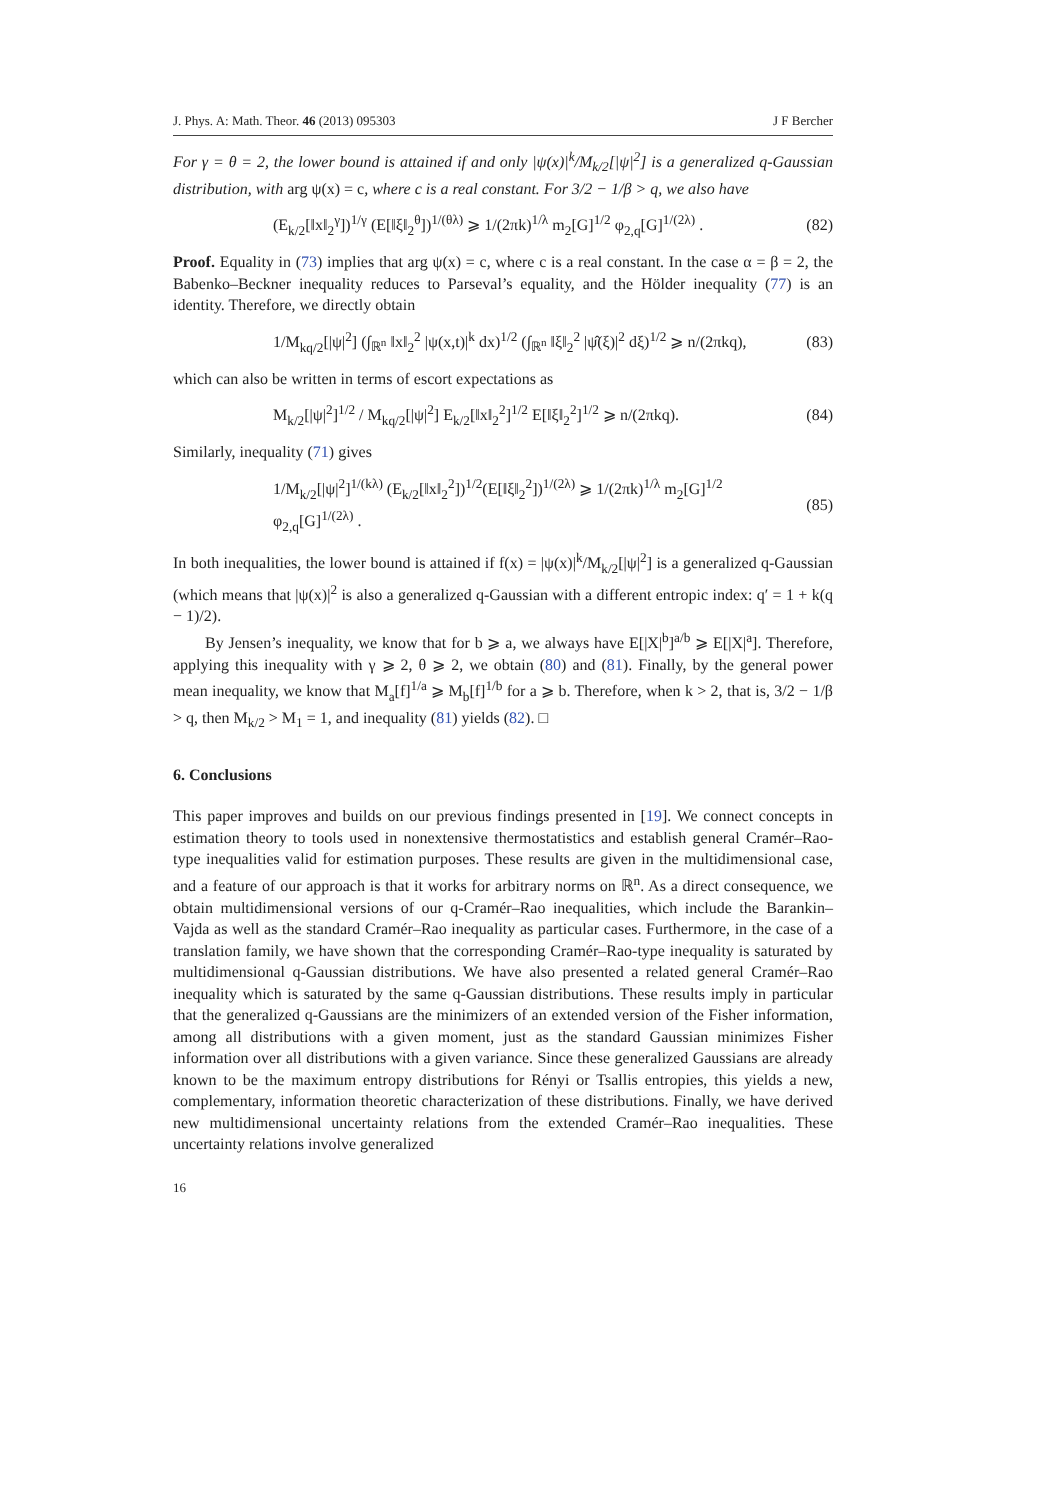J. Phys. A: Math. Theor. 46 (2013) 095303 J F Bercher
For γ = θ = 2, the lower bound is attained if and only |ψ(x)|<sup>k</sup>/M<sub>k/2</sub>[|ψ|<sup>2</sup>] is a generalized q-Gaussian distribution, with arg ψ(x) = c, where c is a real constant. For 3/2 − 1/β > q, we also have
(E<sub>k/2</sub>[‖x‖<sub>2</sub><sup>γ</sup>])<sup>1/γ</sup> (E[‖ξ‖<sub>2</sub><sup>θ</sup>])<sup>1/(θλ)</sup> ⩾ 1/(2πk)<sup>1/λ</sup> m<sub>2</sub>[G]<sup>1/2</sup> φ<sub>2,q</sub>[G]<sup>1/(2λ)</sup> . (82)
Proof. Equality in (73) implies that arg ψ(x) = c, where c is a real constant. In the case α = β = 2, the Babenko–Beckner inequality reduces to Parseval’s equality, and the Hölder inequality (77) is an identity. Therefore, we directly obtain
1/M<sub>kq/2</sub>[|ψ|<sup>2</sup>] (∫<sub>ℝ<sup>n</sup></sub> ‖x‖<sub>2</sub><sup>2</sup> |ψ(x,t)|<sup>k</sup> dx)<sup>1/2</sup> (∫<sub>ℝ<sup>n</sup></sub> ‖ξ‖<sub>2</sub><sup>2</sup> |ψ̂(ξ)|<sup>2</sup> dξ)<sup>1/2</sup> ⩾ n/(2πkq), (83)
which can also be written in terms of escort expectations as
M<sub>k/2</sub>[|ψ|<sup>2</sup>]<sup>1/2</sup> / M<sub>kq/2</sub>[|ψ|<sup>2</sup>] E<sub>k/2</sub>[‖x‖<sub>2</sub><sup>2</sup>]<sup>1/2</sup> E[‖ξ‖<sub>2</sub><sup>2</sup>]<sup>1/2</sup> ⩾ n/(2πkq). (84)
Similarly, inequality (71) gives
1/M<sub>k/2</sub>[|ψ|<sup>2</sup>]<sup>1/(kλ)</sup> (E<sub>k/2</sub>[‖x‖<sub>2</sub><sup>2</sup>])<sup>1/2</sup>(E[‖ξ‖<sub>2</sub><sup>2</sup>])<sup>1/(2λ)</sup> ⩾ 1/(2πk)<sup>1/λ</sup> m<sub>2</sub>[G]<sup>1/2</sup> φ<sub>2,q</sub>[G]<sup>1/(2λ)</sup> . (85)
In both inequalities, the lower bound is attained if f(x) = |ψ(x)|<sup>k</sup>/M<sub>k/2</sub>[|ψ|<sup>2</sup>] is a generalized q-Gaussian (which means that |ψ(x)|<sup>2</sup> is also a generalized q-Gaussian with a different entropic index: q′ = 1 + k(q − 1)/2).
By Jensen’s inequality, we know that for b ⩾ a, we always have E[|X|<sup>b</sup>]<sup>a/b</sup> ⩾ E[|X|<sup>a</sup>]. Therefore, applying this inequality with γ ⩾ 2, θ ⩾ 2, we obtain (80) and (81). Finally, by the general power mean inequality, we know that M<sub>a</sub>[f]<sup>1/a</sup> ⩾ M<sub>b</sub>[f]<sup>1/b</sup> for a ⩾ b. Therefore, when k > 2, that is, 3/2 − 1/β > q, then M<sub>k/2</sub> > M<sub>1</sub> = 1, and inequality (81) yields (82). □
6. Conclusions
This paper improves and builds on our previous findings presented in [19]. We connect concepts in estimation theory to tools used in nonextensive thermostatistics and establish general Cramér–Rao-type inequalities valid for estimation purposes. These results are given in the multidimensional case, and a feature of our approach is that it works for arbitrary norms on ℝ<sup>n</sup>. As a direct consequence, we obtain multidimensional versions of our q-Cramér–Rao inequalities, which include the Barankin–Vajda as well as the standard Cramér–Rao inequality as particular cases. Furthermore, in the case of a translation family, we have shown that the corresponding Cramér–Rao-type inequality is saturated by multidimensional q-Gaussian distributions. We have also presented a related general Cramér–Rao inequality which is saturated by the same q-Gaussian distributions. These results imply in particular that the generalized q-Gaussians are the minimizers of an extended version of the Fisher information, among all distributions with a given moment, just as the standard Gaussian minimizes Fisher information over all distributions with a given variance. Since these generalized Gaussians are already known to be the maximum entropy distributions for Rényi or Tsallis entropies, this yields a new, complementary, information theoretic characterization of these distributions. Finally, we have derived new multidimensional uncertainty relations from the extended Cramér–Rao inequalities. These uncertainty relations involve generalized
16